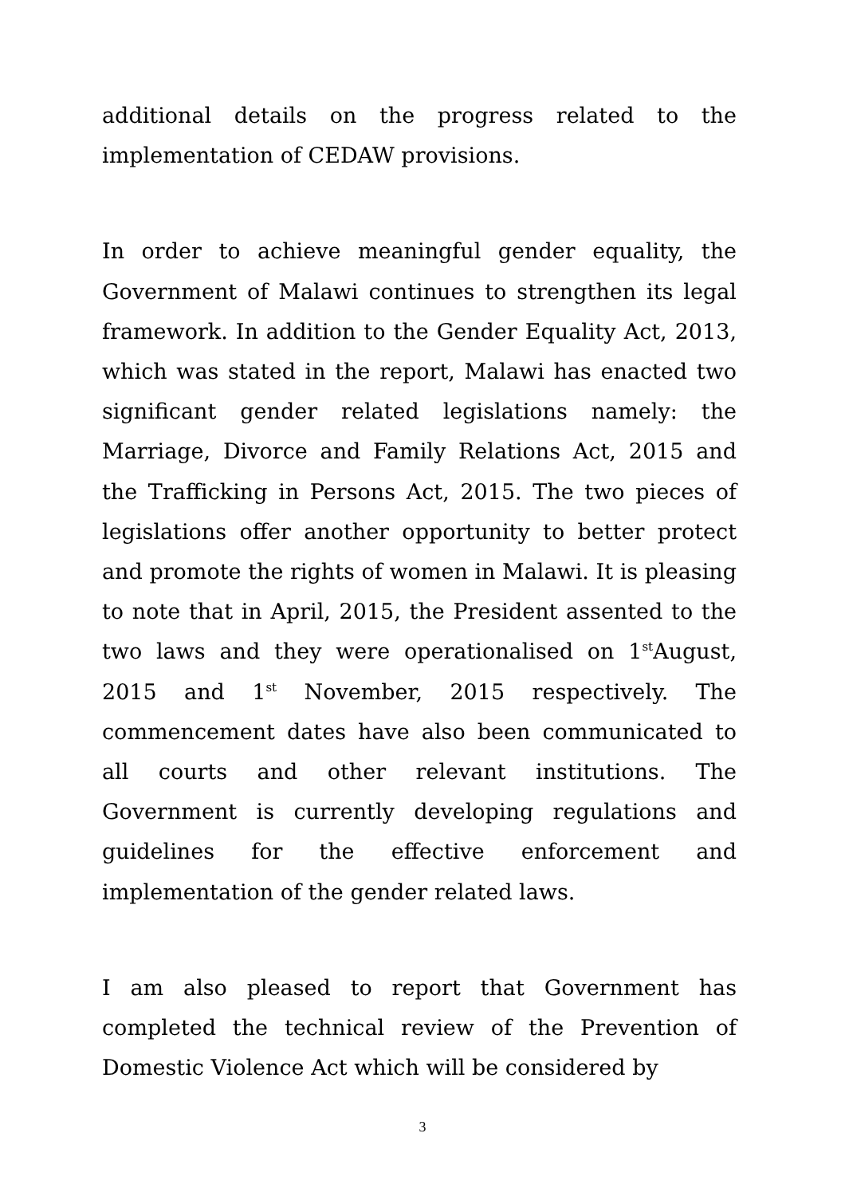additional details on the progress related to the implementation of CEDAW provisions.
In order to achieve meaningful gender equality, the Government of Malawi continues to strengthen its legal framework. In addition to the Gender Equality Act, 2013, which was stated in the report, Malawi has enacted two significant gender related legislations namely: the Marriage, Divorce and Family Relations Act, 2015 and the Trafficking in Persons Act, 2015. The two pieces of legislations offer another opportunity to better protect and promote the rights of women in Malawi. It is pleasing to note that in April, 2015, the President assented to the two laws and they were operationalised on 1<sup>st</sup>August, 2015 and 1<sup>st</sup> November, 2015 respectively. The commencement dates have also been communicated to all courts and other relevant institutions. The Government is currently developing regulations and guidelines for the effective enforcement and implementation of the gender related laws.
I am also pleased to report that Government has completed the technical review of the Prevention of Domestic Violence Act which will be considered by
3